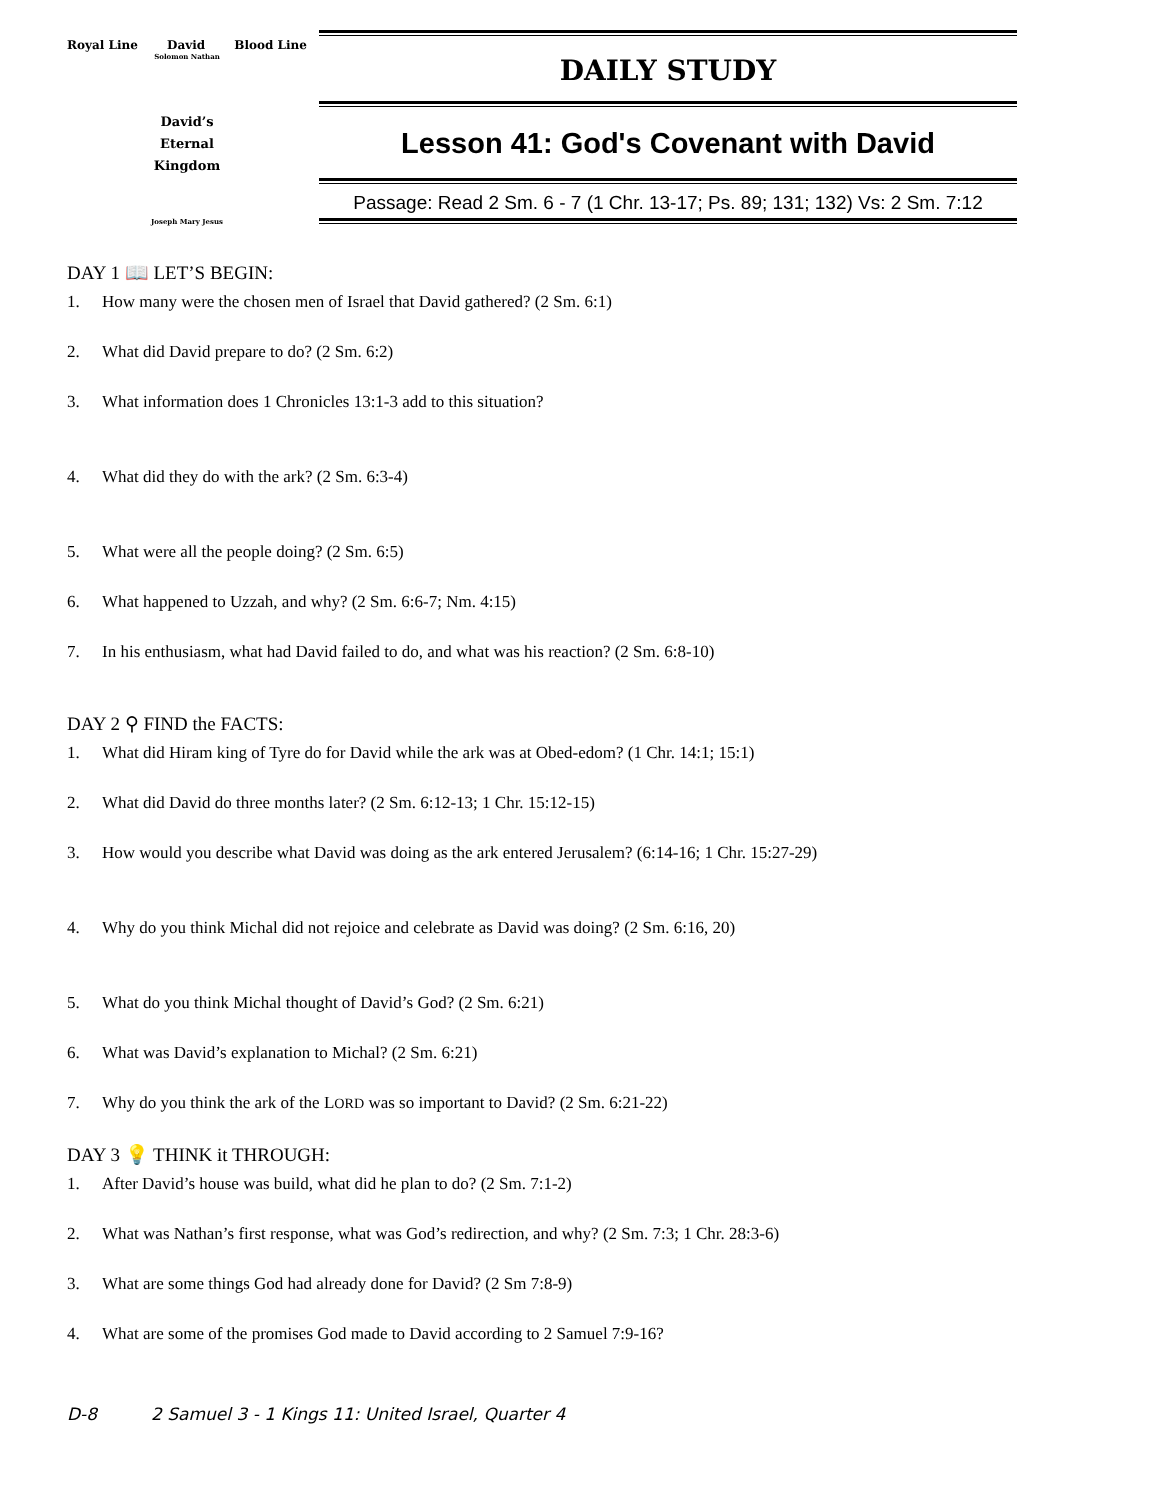Royal Line David Blood Line
Solomon Nathan
David’s
Eternal
Kingdom
Joseph Mary Jesus
DAILY STUDY
Lesson 41: God's Covenant with David
Passage: Read 2 Sm. 6 - 7 (1 Chr. 13-17; Ps. 89; 131; 132) Vs: 2 Sm. 7:12
DAY 1 📖 LET’S BEGIN:
1. How many were the chosen men of Israel that David gathered? (2 Sm. 6:1)
2. What did David prepare to do? (2 Sm. 6:2)
3. What information does 1 Chronicles 13:1-3 add to this situation?
4. What did they do with the ark? (2 Sm. 6:3-4)
5. What were all the people doing? (2 Sm. 6:5)
6. What happened to Uzzah, and why? (2 Sm. 6:6-7; Nm. 4:15)
7. In his enthusiasm, what had David failed to do, and what was his reaction? (2 Sm. 6:8-10)
DAY 2 ⚲ FIND the FACTS:
1. What did Hiram king of Tyre do for David while the ark was at Obed-edom? (1 Chr. 14:1; 15:1)
2. What did David do three months later? (2 Sm. 6:12-13; 1 Chr. 15:12-15)
3. How would you describe what David was doing as the ark entered Jerusalem? (6:14-16; 1 Chr. 15:27-29)
4. Why do you think Michal did not rejoice and celebrate as David was doing? (2 Sm. 6:16, 20)
5. What do you think Michal thought of David’s God? (2 Sm. 6:21)
6. What was David’s explanation to Michal? (2 Sm. 6:21)
7. Why do you think the ark of the LORD was so important to David? (2 Sm. 6:21-22)
DAY 3 💡 THINK it THROUGH:
1. After David’s house was build, what did he plan to do? (2 Sm. 7:1-2)
2. What was Nathan’s first response, what was God’s redirection, and why? (2 Sm. 7:3; 1 Chr. 28:3-6)
3. What are some things God had already done for David? (2 Sm 7:8-9)
4. What are some of the promises God made to David according to 2 Samuel 7:9-16?
D-8 2 Samuel 3 - 1 Kings 11: United Israel, Quarter 4